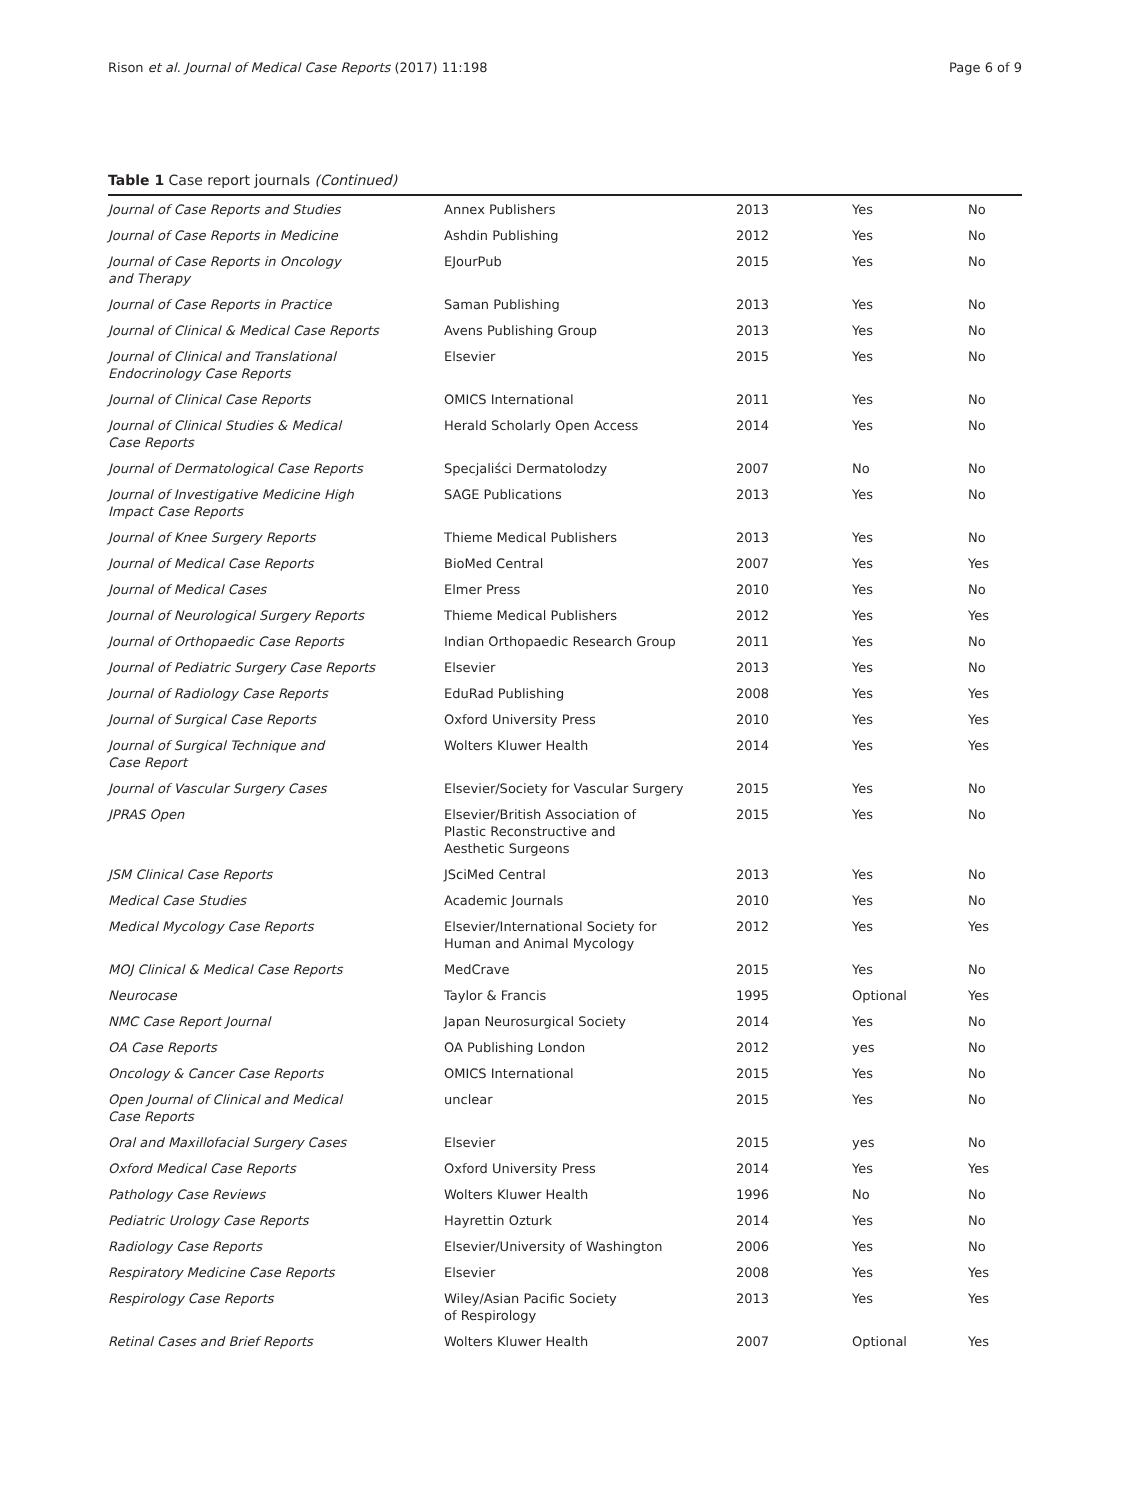Rison et al. Journal of Medical Case Reports (2017) 11:198 Page 6 of 9
Table 1 Case report journals (Continued)
| Journal of Case Reports and Studies | Annex Publishers | 2013 | Yes | No |
| Journal of Case Reports in Medicine | Ashdin Publishing | 2012 | Yes | No |
| Journal of Case Reports in Oncology and Therapy | EJourPub | 2015 | Yes | No |
| Journal of Case Reports in Practice | Saman Publishing | 2013 | Yes | No |
| Journal of Clinical & Medical Case Reports | Avens Publishing Group | 2013 | Yes | No |
| Journal of Clinical and Translational Endocrinology Case Reports | Elsevier | 2015 | Yes | No |
| Journal of Clinical Case Reports | OMICS International | 2011 | Yes | No |
| Journal of Clinical Studies & Medical Case Reports | Herald Scholarly Open Access | 2014 | Yes | No |
| Journal of Dermatological Case Reports | Specjaliści Dermatolodzy | 2007 | No | No |
| Journal of Investigative Medicine High Impact Case Reports | SAGE Publications | 2013 | Yes | No |
| Journal of Knee Surgery Reports | Thieme Medical Publishers | 2013 | Yes | No |
| Journal of Medical Case Reports | BioMed Central | 2007 | Yes | Yes |
| Journal of Medical Cases | Elmer Press | 2010 | Yes | No |
| Journal of Neurological Surgery Reports | Thieme Medical Publishers | 2012 | Yes | Yes |
| Journal of Orthopaedic Case Reports | Indian Orthopaedic Research Group | 2011 | Yes | No |
| Journal of Pediatric Surgery Case Reports | Elsevier | 2013 | Yes | No |
| Journal of Radiology Case Reports | EduRad Publishing | 2008 | Yes | Yes |
| Journal of Surgical Case Reports | Oxford University Press | 2010 | Yes | Yes |
| Journal of Surgical Technique and Case Report | Wolters Kluwer Health | 2014 | Yes | Yes |
| Journal of Vascular Surgery Cases | Elsevier/Society for Vascular Surgery | 2015 | Yes | No |
| JPRAS Open | Elsevier/British Association of Plastic Reconstructive and Aesthetic Surgeons | 2015 | Yes | No |
| JSM Clinical Case Reports | JSciMed Central | 2013 | Yes | No |
| Medical Case Studies | Academic Journals | 2010 | Yes | No |
| Medical Mycology Case Reports | Elsevier/International Society for Human and Animal Mycology | 2012 | Yes | Yes |
| MOJ Clinical & Medical Case Reports | MedCrave | 2015 | Yes | No |
| Neurocase | Taylor & Francis | 1995 | Optional | Yes |
| NMC Case Report Journal | Japan Neurosurgical Society | 2014 | Yes | No |
| OA Case Reports | OA Publishing London | 2012 | yes | No |
| Oncology & Cancer Case Reports | OMICS International | 2015 | Yes | No |
| Open Journal of Clinical and Medical Case Reports | unclear | 2015 | Yes | No |
| Oral and Maxillofacial Surgery Cases | Elsevier | 2015 | yes | No |
| Oxford Medical Case Reports | Oxford University Press | 2014 | Yes | Yes |
| Pathology Case Reviews | Wolters Kluwer Health | 1996 | No | No |
| Pediatric Urology Case Reports | Hayrettin Ozturk | 2014 | Yes | No |
| Radiology Case Reports | Elsevier/University of Washington | 2006 | Yes | No |
| Respiratory Medicine Case Reports | Elsevier | 2008 | Yes | Yes |
| Respirology Case Reports | Wiley/Asian Pacific Society of Respirology | 2013 | Yes | Yes |
| Retinal Cases and Brief Reports | Wolters Kluwer Health | 2007 | Optional | Yes |